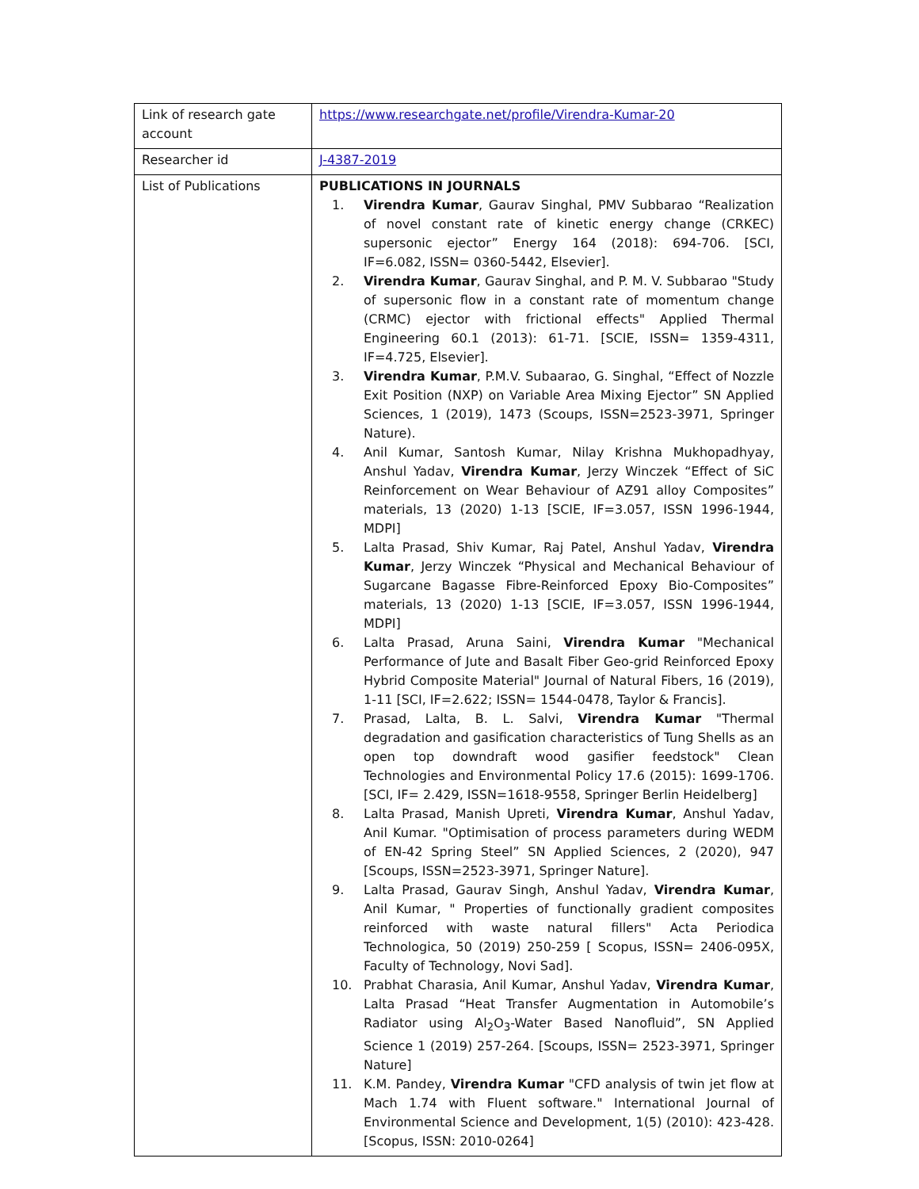| Link of research gate account | https://www.researchgate.net/profile/Virendra-Kumar-20 |
| Researcher id | J-4387-2019 |
| List of Publications | PUBLICATIONS IN JOURNALS 1. Virendra Kumar , Gaurav Singhal, PMV Subbarao “Realization of novel constant rate of kinetic energy change (CRKEC) supersonic ejector” Energy 164 (2018): 694-706. [SCI, IF=6.082, ISSN= 0360-5442, Elsevier]. 2. Virendra Kumar , Gaurav Singhal, and P. M. V. Subbarao "Study of supersonic flow in a constant rate of momentum change (CRMC) ejector with frictional effects" Applied Thermal Engineering 60.1 (2013): 61-71. [SCIE, ISSN= 1359-4311, IF=4.725, Elsevier]. 3. Virendra Kumar , P.M.V. Subaarao, G. Singhal, “Effect of Nozzle Exit Position (NXP) on Variable Area Mixing Ejector” SN Applied Sciences, 1 (2019), 1473 (Scoups, ISSN=2523-3971, Springer Nature). 4. Anil Kumar, Santosh Kumar, Nilay Krishna Mukhopadhyay, Anshul Yadav, Virendra Kumar , Jerzy Winczek “Effect of SiC Reinforcement on Wear Behaviour of AZ91 alloy Composites” materials, 13 (2020) 1-13 [SCIE, IF=3.057, ISSN 1996-1944, MDPI] 5. Lalta Prasad, Shiv Kumar, Raj Patel, Anshul Yadav, Virendra Kumar , Jerzy Winczek “Physical and Mechanical Behaviour of Sugarcane Bagasse Fibre-Reinforced Epoxy Bio-Composites” materials, 13 (2020) 1-13 [SCIE, IF=3.057, ISSN 1996-1944, MDPI] 6. Lalta Prasad, Aruna Saini, Virendra Kumar "Mechanical Performance of Jute and Basalt Fiber Geo-grid Reinforced Epoxy Hybrid Composite Material" Journal of Natural Fibers, 16 (2019), 1-11 [SCI, IF=2.622; ISSN= 1544-0478, Taylor & Francis]. 7. Prasad, Lalta, B. L. Salvi, Virendra Kumar "Thermal degradation and gasification characteristics of Tung Shells as an open top downdraft wood gasifier feedstock" Clean Technologies and Environmental Policy 17.6 (2015): 1699-1706. [SCI, IF= 2.429, ISSN=1618-9558, Springer Berlin Heidelberg] 8. Lalta Prasad, Manish Upreti, Virendra Kumar , Anshul Yadav, Anil Kumar. "Optimisation of process parameters during WEDM of EN-42 Spring Steel” SN Applied Sciences, 2 (2020), 947 [Scoups, ISSN=2523-3971, Springer Nature]. 9. Lalta Prasad, Gaurav Singh, Anshul Yadav, Virendra Kumar , Anil Kumar, " Properties of functionally gradient composites reinforced with waste natural fillers" Acta Periodica Technologica, 50 (2019) 250-259 [ Scopus, ISSN= 2406-095X, Faculty of Technology, Novi Sad]. 10. Prabhat Charasia, Anil Kumar, Anshul Yadav, Virendra Kumar , Lalta Prasad “Heat Transfer Augmentation in Automobile’s Radiator using Al<sub>2</sub>O<sub>3</sub>-Water Based Nanofluid”, SN Applied Science 1 (2019) 257-264. [Scoups, ISSN= 2523-3971, Springer Nature] 11. K.M. Pandey, Virendra Kumar "CFD analysis of twin jet flow at Mach 1.74 with Fluent software." International Journal of Environmental Science and Development, 1(5) (2010): 423-428. [Scopus, ISSN: 2010-0264] |